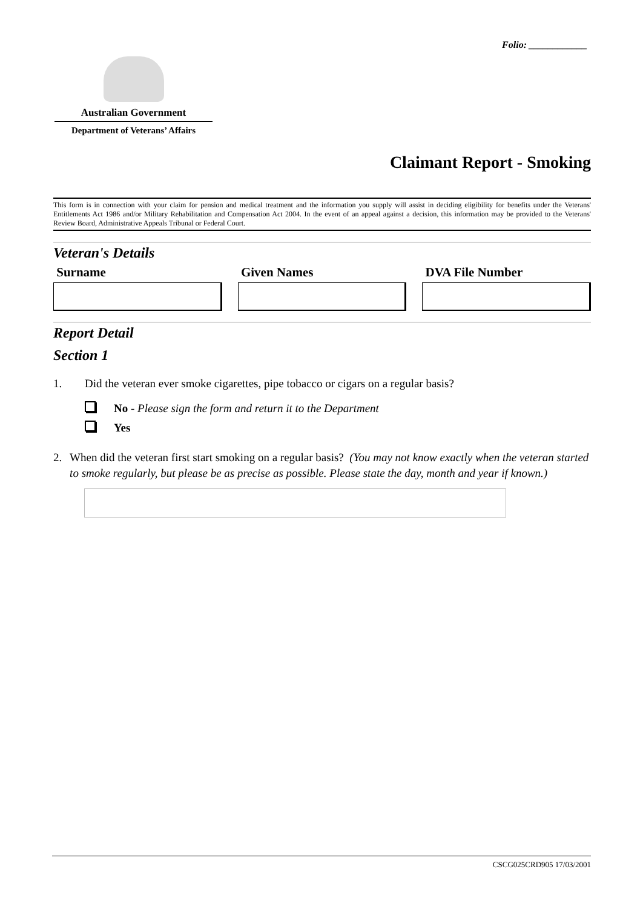Folio: ____________
Australian Government
Department of Veterans’ Affairs
Claimant Report - Smoking
This form is in connection with your claim for pension and medical treatment and the information you supply will assist in deciding eligibility for benefits under the Veterans' Entitlements Act 1986 and/or Military Rehabilitation and Compensation Act 2004. In the event of an appeal against a decision, this information may be provided to the Veterans' Review Board, Administrative Appeals Tribunal or Federal Court.
Veteran's Details
Surname Given Names DVA File Number
Report Detail
Section 1
1. Did the veteran ever smoke cigarettes, pipe tobacco or cigars on a regular basis?
No - Please sign the form and return it to the Department
Yes
2. When did the veteran first start smoking on a regular basis? (You may not know exactly when the veteran started to smoke regularly, but please be as precise as possible. Please state the day, month and year if known.)
CSCG025CRD905 17/03/2001